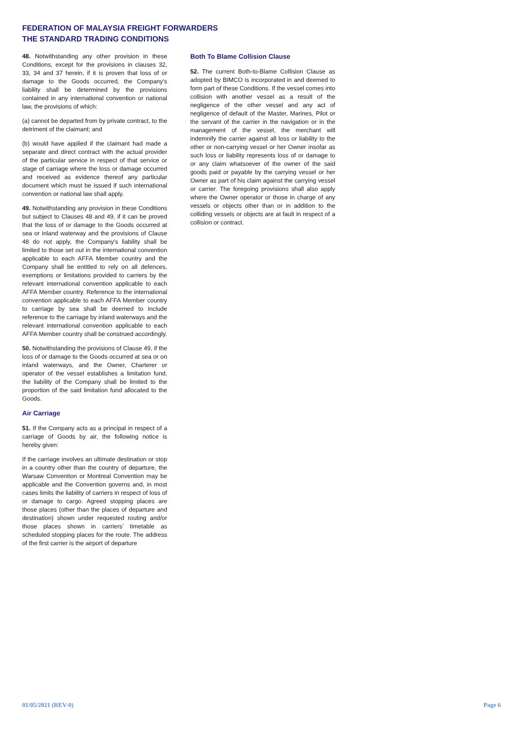FEDERATION OF MALAYSIA FREIGHT FORWARDERS
THE STANDARD TRADING CONDITIONS
48. Notwithstanding any other provision in these Conditions, except for the provisions in clauses 32, 33, 34 and 37 herein, if it is proven that loss of or damage to the Goods occurred, the Company's liability shall be determined by the provisions contained in any international convention or national law, the provisions of which:
(a) cannot be departed from by private contract, to the detriment of the claimant; and
(b) would have applied if the claimant had made a separate and direct contract with the actual provider of the particular service in respect of that service or stage of carriage where the loss or damage occurred and received as evidence thereof any particular document which must be issued if such international convention or national law shall apply.
49. Notwithstanding any provision in these Conditions but subject to Clauses 48 and 49, if it can be proved that the loss of or damage to the Goods occurred at sea or inland waterway and the provisions of Clause 48 do not apply, the Company's liability shall be limited to those set out in the international convention applicable to each AFFA Member country and the Company shall be entitled to rely on all defences, exemptions or limitations provided to carriers by the relevant international convention applicable to each AFFA Member country. Reference to the international convention applicable to each AFFA Member country to carriage by sea shall be deemed to include reference to the carriage by inland waterways and the relevant international convention applicable to each AFFA Member country shall be construed accordingly.
50. Notwithstanding the provisions of Clause 49, if the loss of or damage to the Goods occurred at sea or on inland waterways, and the Owner, Charterer or operator of the vessel establishes a limitation fund, the liability of the Company shall be limited to the proportion of the said limitation fund allocated to the Goods.
Air Carriage
51. If the Company acts as a principal in respect of a carriage of Goods by air, the following notice is hereby given:
If the carriage involves an ultimate destination or stop in a country other than the country of departure, the Warsaw Convention or Montreal Convention may be applicable and the Convention governs and, in most cases limits the liability of carriers in respect of loss of or damage to cargo. Agreed stopping places are those places (other than the places of departure and destination) shown under requested routing and/or those places shown in carriers’ timetable as scheduled stopping places for the route. The address of the first carrier is the airport of departure
Both To Blame Collision Clause
52. The current Both-to-Blame Collision Clause as adopted by BIMCO is incorporated in and deemed to form part of these Conditions. If the vessel comes into collision with another vessel as a result of the negligence of the other vessel and any act of negligence of default of the Master, Marines, Pilot or the servant of the carrier in the navigation or in the management of the vessel, the merchant will indemnify the carrier against all loss or liability to the other or non-carrying vessel or her Owner insofar as such loss or liability represents loss of or damage to or any claim whatsoever of the owner of the said goods paid or payable by the carrying vessel or her Owner as part of his claim against the carrying vessel or carrier. The foregoing provisions shall also apply where the Owner operator or those in charge of any vessels or objects other than or in addition to the colliding vessels or objects are at fault in respect of a collision or contract.
01/05/2021 (REV-0) Page 6